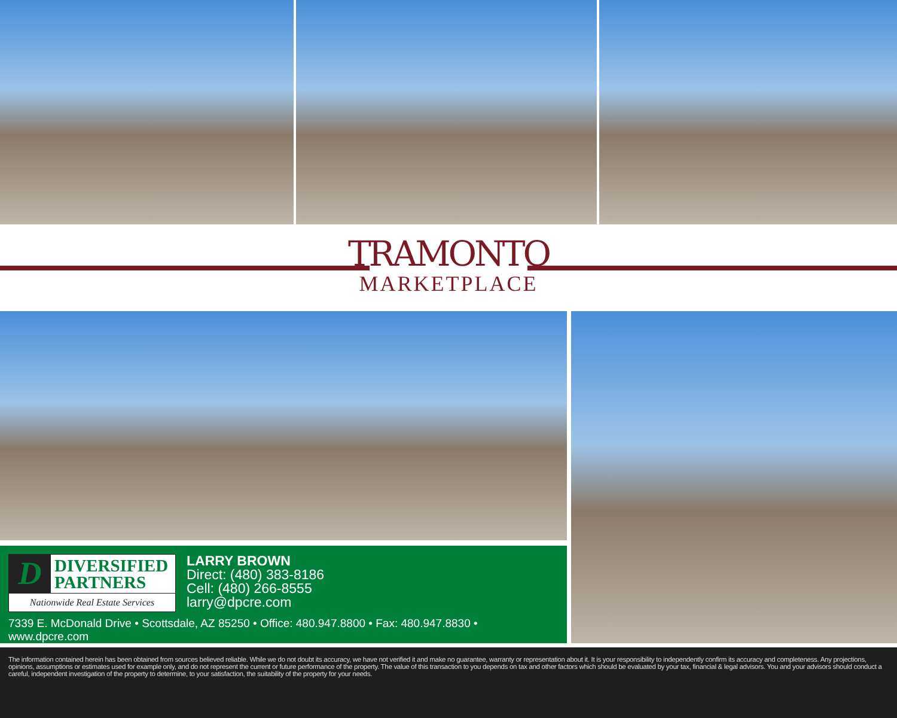TRAMONTO
MARKETPLACE
D
DIVERSIFIED
PARTNERS
Nationwide Real Estate Services
LARRY BROWN
Direct: (480) 383-8186
Cell: (480) 266-8555
larry@dpcre.com
7339 E. McDonald Drive • Scottsdale, AZ 85250 • Office: 480.947.8800 • Fax: 480.947.8830 • www.dpcre.com
The information contained herein has been obtained from sources believed reliable. While we do not doubt its accuracy, we have not verified it and make no guarantee, warranty or representation about it. It is your responsibility to independently confirm its accuracy and completeness. Any projections, opinions, assumptions or estimates used for example only, and do not represent the current or future performance of the property. The value of this transaction to you depends on tax and other factors which should be evaluated by your tax, financial & legal advisors. You and your advisors should conduct a careful, independent investigation of the property to determine, to your satisfaction, the suitability of the property for your needs.